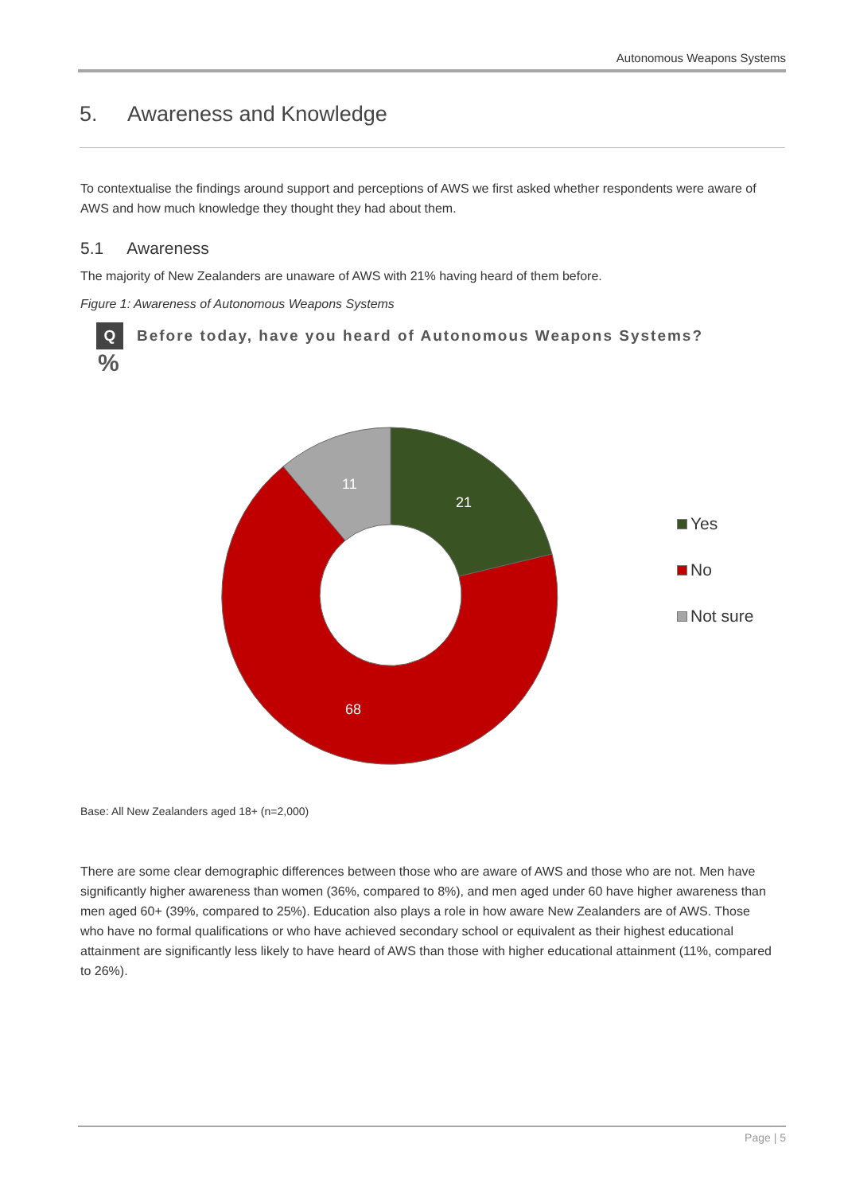Autonomous Weapons Systems
5. Awareness and Knowledge
To contextualise the findings around support and perceptions of AWS we first asked whether respondents were aware of AWS and how much knowledge they thought they had about them.
5.1 Awareness
The majority of New Zealanders are unaware of AWS with 21% having heard of them before.
Figure 1: Awareness of Autonomous Weapons Systems
Q Before today, have you heard of Autonomous Weapons Systems?
%
21
11
68
Yes
No
Not sure
Base: All New Zealanders aged 18+ (n=2,000)
There are some clear demographic differences between those who are aware of AWS and those who are not. Men have significantly higher awareness than women (36%, compared to 8%), and men aged under 60 have higher awareness than men aged 60+ (39%, compared to 25%). Education also plays a role in how aware New Zealanders are of AWS. Those who have no formal qualifications or who have achieved secondary school or equivalent as their highest educational attainment are significantly less likely to have heard of AWS than those with higher educational attainment (11%, compared to 26%).
Page | 5